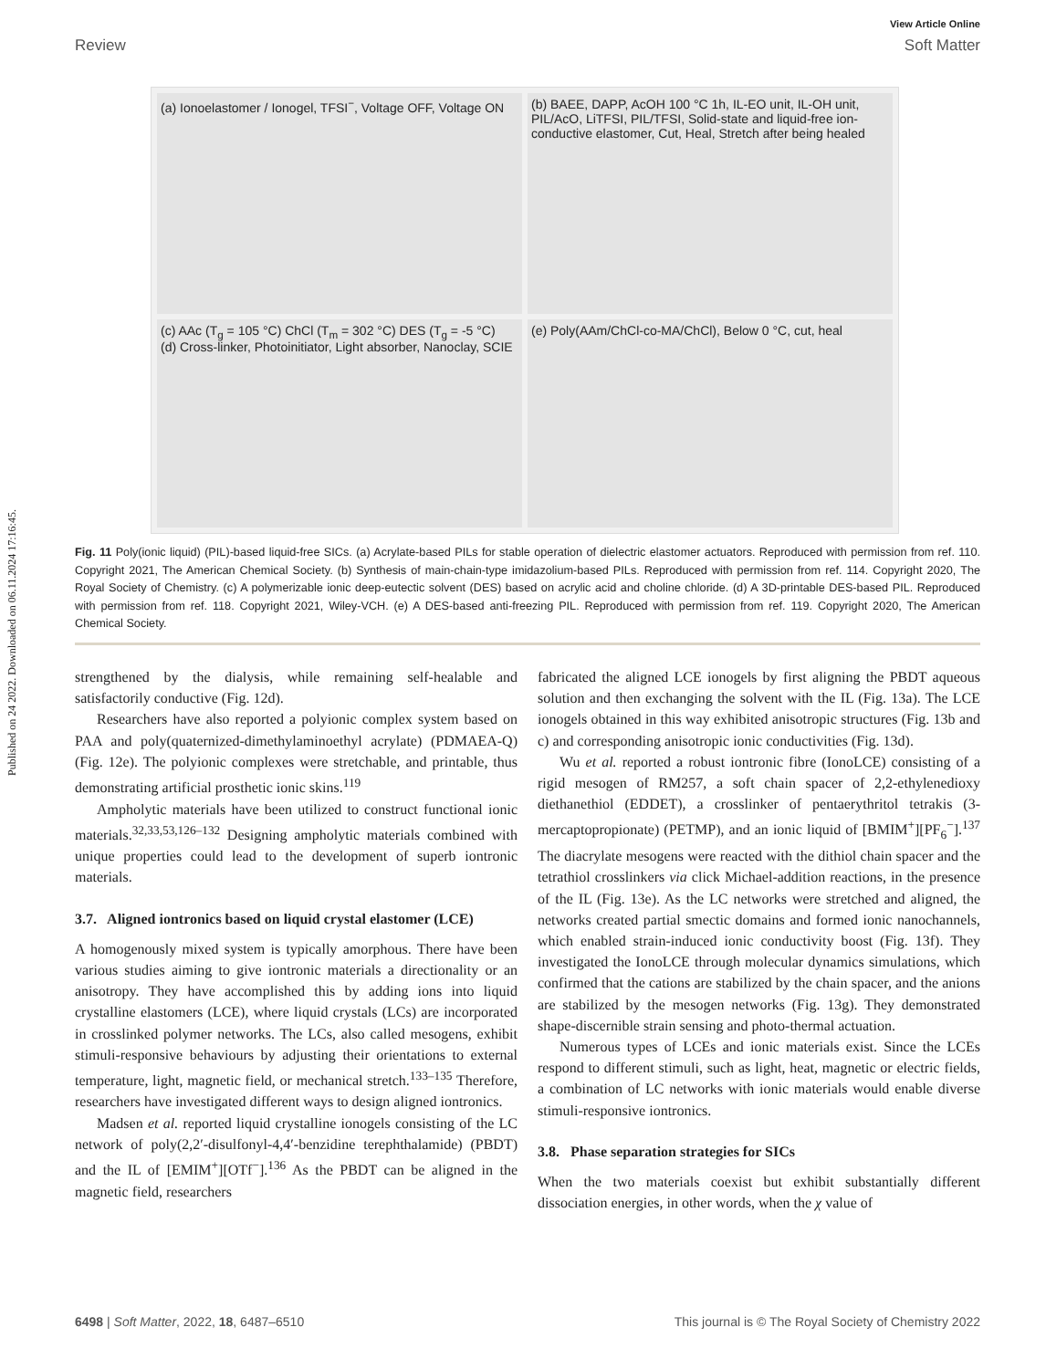Published on 24 2022. Downloaded on 06.11.2024 17:16:45.
View Article Online
Review Soft Matter
(a) Ionoelastomer / Ionogel, TFSI<sup>−</sup>, Voltage OFF, Voltage ON
(b) BAEE, DAPP, AcOH 100 °C 1h, IL-EO unit, IL-OH unit, PIL/AcO, LiTFSI, PIL/TFSI, Solid-state and liquid-free ion-conductive elastomer, Cut, Heal, Stretch after being healed
(c) AAc (T<sub>g</sub> = 105 °C) ChCl (T<sub>m</sub> = 302 °C) DES (T<sub>g</sub> = -5 °C) (d) Cross-linker, Photoinitiator, Light absorber, Nanoclay, SCIE
(e) Poly(AAm/ChCl-co-MA/ChCl), Below 0 °C, cut, heal
Fig. 11 Poly(ionic liquid) (PIL)-based liquid-free SICs. (a) Acrylate-based PILs for stable operation of dielectric elastomer actuators. Reproduced with permission from ref. 110. Copyright 2021, The American Chemical Society. (b) Synthesis of main-chain-type imidazolium-based PILs. Reproduced with permission from ref. 114. Copyright 2020, The Royal Society of Chemistry. (c) A polymerizable ionic deep-eutectic solvent (DES) based on acrylic acid and choline chloride. (d) A 3D-printable DES-based PIL. Reproduced with permission from ref. 118. Copyright 2021, Wiley-VCH. (e) A DES-based anti-freezing PIL. Reproduced with permission from ref. 119. Copyright 2020, The American Chemical Society.
strengthened by the dialysis, while remaining self-healable and satisfactorily conductive (Fig. 12d).
Researchers have also reported a polyionic complex system based on PAA and poly(quaternized-dimethylaminoethyl acrylate) (PDMAEA-Q) (Fig. 12e). The polyionic complexes were stretchable, and printable, thus demonstrating artificial prosthetic ionic skins.<sup>119</sup>
Ampholytic materials have been utilized to construct functional ionic materials.<sup>32,33,53,126–132</sup> Designing ampholytic materials combined with unique properties could lead to the development of superb iontronic materials.
3.7. Aligned iontronics based on liquid crystal elastomer (LCE)
A homogenously mixed system is typically amorphous. There have been various studies aiming to give iontronic materials a directionality or an anisotropy. They have accomplished this by adding ions into liquid crystalline elastomers (LCE), where liquid crystals (LCs) are incorporated in crosslinked polymer networks. The LCs, also called mesogens, exhibit stimuli-responsive behaviours by adjusting their orientations to external temperature, light, magnetic field, or mechanical stretch.<sup>133–135</sup> Therefore, researchers have investigated different ways to design aligned iontronics.
Madsen et al. reported liquid crystalline ionogels consisting of the LC network of poly(2,2′-disulfonyl-4,4′-benzidine terephthalamide) (PBDT) and the IL of [EMIM<sup>+</sup>][OTf<sup>−</sup>].<sup>136</sup> As the PBDT can be aligned in the magnetic field, researchers
fabricated the aligned LCE ionogels by first aligning the PBDT aqueous solution and then exchanging the solvent with the IL (Fig. 13a). The LCE ionogels obtained in this way exhibited anisotropic structures (Fig. 13b and c) and corresponding anisotropic ionic conductivities (Fig. 13d).
Wu et al. reported a robust iontronic fibre (IonoLCE) consisting of a rigid mesogen of RM257, a soft chain spacer of 2,2-ethylenedioxy diethanethiol (EDDET), a crosslinker of pentaerythritol tetrakis (3-mercaptopropionate) (PETMP), and an ionic liquid of [BMIM<sup>+</sup>][PF<sub>6</sub><sup>−</sup>].<sup>137</sup> The diacrylate mesogens were reacted with the dithiol chain spacer and the tetrathiol crosslinkers via click Michael-addition reactions, in the presence of the IL (Fig. 13e). As the LC networks were stretched and aligned, the networks created partial smectic domains and formed ionic nanochannels, which enabled strain-induced ionic conductivity boost (Fig. 13f). They investigated the IonoLCE through molecular dynamics simulations, which confirmed that the cations are stabilized by the chain spacer, and the anions are stabilized by the mesogen networks (Fig. 13g). They demonstrated shape-discernible strain sensing and photo-thermal actuation.
Numerous types of LCEs and ionic materials exist. Since the LCEs respond to different stimuli, such as light, heat, magnetic or electric fields, a combination of LC networks with ionic materials would enable diverse stimuli-responsive iontronics.
3.8. Phase separation strategies for SICs
When the two materials coexist but exhibit substantially different dissociation energies, in other words, when the χ value of
6498 | Soft Matter, 2022, 18, 6487–6510 This journal is © The Royal Society of Chemistry 2022